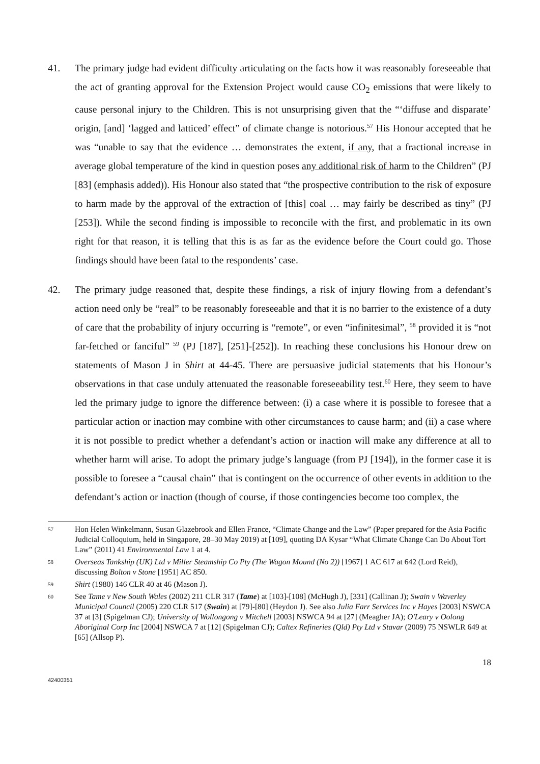41. The primary judge had evident difficulty articulating on the facts how it was reasonably foreseeable that the act of granting approval for the Extension Project would cause CO<sub>2</sub> emissions that were likely to cause personal injury to the Children. This is not unsurprising given that the “‘diffuse and disparate’ origin, [and] ‘lagged and latticed’ effect” of climate change is notorious.<sup>57</sup> His Honour accepted that he was “unable to say that the evidence … demonstrates the extent, if any, that a fractional increase in average global temperature of the kind in question poses any additional risk of harm to the Children” (PJ [83] (emphasis added)). His Honour also stated that “the prospective contribution to the risk of exposure to harm made by the approval of the extraction of [this] coal … may fairly be described as tiny” (PJ [253]). While the second finding is impossible to reconcile with the first, and problematic in its own right for that reason, it is telling that this is as far as the evidence before the Court could go. Those findings should have been fatal to the respondents’ case.
42. The primary judge reasoned that, despite these findings, a risk of injury flowing from a defendant’s action need only be “real” to be reasonably foreseeable and that it is no barrier to the existence of a duty of care that the probability of injury occurring is “remote”, or even “infinitesimal”, <sup>58</sup> provided it is “not far-fetched or fanciful” <sup>59</sup> (PJ [187], [251]-[252]). In reaching these conclusions his Honour drew on statements of Mason J in Shirt at 44-45. There are persuasive judicial statements that his Honour’s observations in that case unduly attenuated the reasonable foreseeability test.<sup>60</sup> Here, they seem to have led the primary judge to ignore the difference between: (i) a case where it is possible to foresee that a particular action or inaction may combine with other circumstances to cause harm; and (ii) a case where it is not possible to predict whether a defendant’s action or inaction will make any difference at all to whether harm will arise. To adopt the primary judge’s language (from PJ [194]), in the former case it is possible to foresee a “causal chain” that is contingent on the occurrence of other events in addition to the defendant’s action or inaction (though of course, if those contingencies become too complex, the
57
Hon Helen Winkelmann, Susan Glazebrook and Ellen France, “Climate Change and the Law” (Paper prepared for the Asia Pacific Judicial Colloquium, held in Singapore, 28–30 May 2019) at [109], quoting DA Kysar “What Climate Change Can Do About Tort Law” (2011) 41 Environmental Law 1 at 4.
58
Overseas Tankship (UK) Ltd v Miller Steamship Co Pty (The Wagon Mound (No 2)) [1967] 1 AC 617 at 642 (Lord Reid), discussing Bolton v Stone [1951] AC 850.
59
Shirt (1980) 146 CLR 40 at 46 (Mason J).
60
See Tame v New South Wales (2002) 211 CLR 317 (Tame) at [103]-[108] (McHugh J), [331] (Callinan J); Swain v Waverley Municipal Council (2005) 220 CLR 517 (Swain) at [79]-[80] (Heydon J). See also Julia Farr Services Inc v Hayes [2003] NSWCA 37 at [3] (Spigelman CJ); University of Wollongong v Mitchell [2003] NSWCA 94 at [27] (Meagher JA); O'Leary v Oolong Aboriginal Corp Inc [2004] NSWCA 7 at [12] (Spigelman CJ); Caltex Refineries (Qld) Pty Ltd v Stavar (2009) 75 NSWLR 649 at [65] (Allsop P).
18
42400351